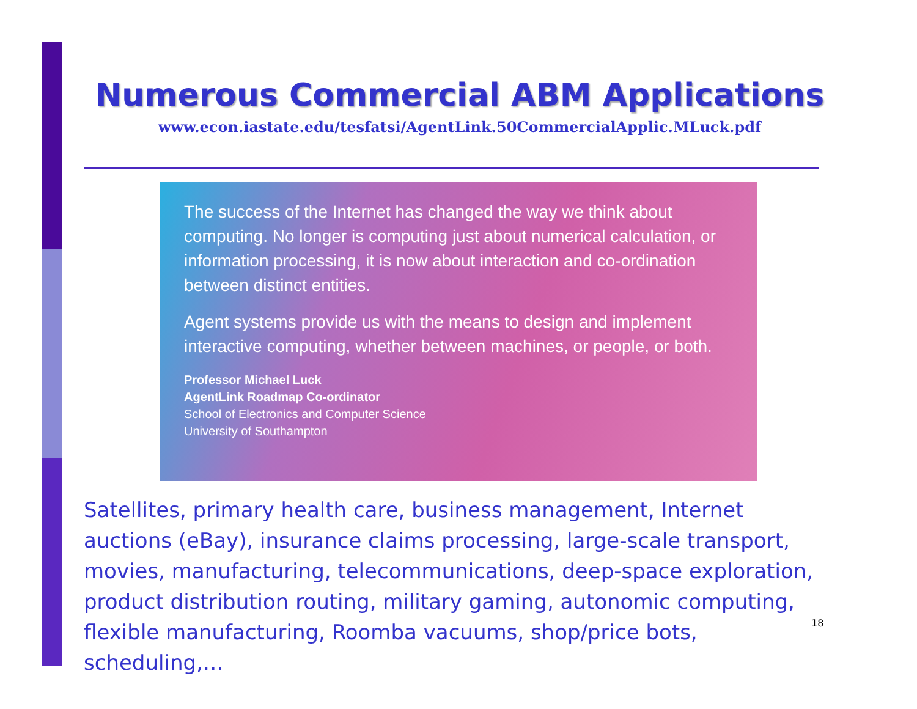Numerous Commercial ABM Applications
www.econ.iastate.edu/tesfatsi/AgentLink.50CommercialApplic.MLuck.pdf
The success of the Internet has changed the way we think about computing. No longer is computing just about numerical calculation, or information processing, it is now about interaction and co-ordination between distinct entities.
Agent systems provide us with the means to design and implement interactive computing, whether between machines, or people, or both.
Professor Michael Luck
AgentLink Roadmap Co-ordinator
School of Electronics and Computer Science
University of Southampton
Satellites, primary health care, business management, Internet auctions (eBay), insurance claims processing, large-scale transport, movies, manufacturing, telecommunications, deep-space exploration, product distribution routing, military gaming, autonomic computing, flexible manufacturing, Roomba vacuums, shop/price bots, scheduling,…
18